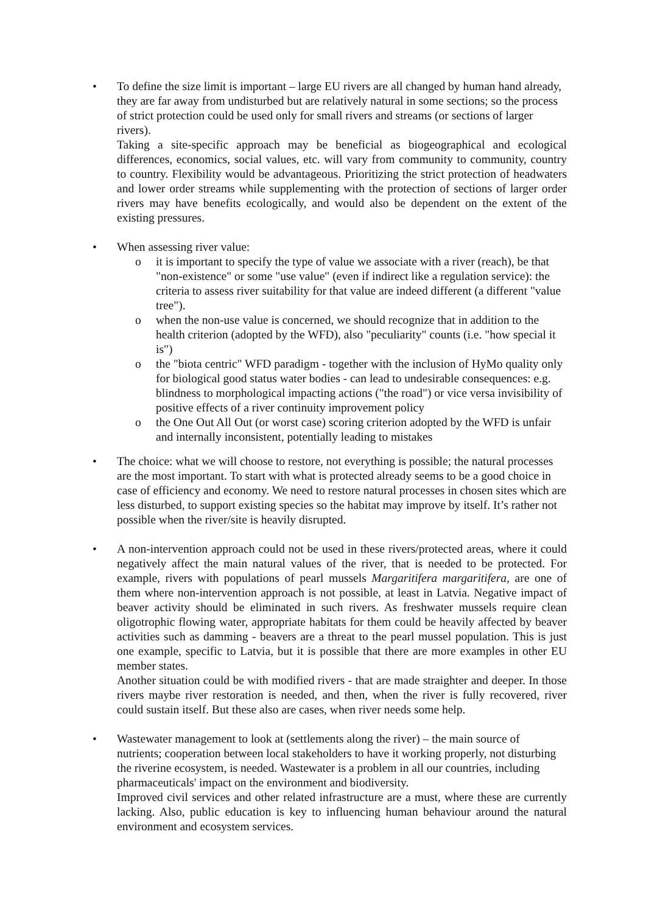• To define the size limit is important – large EU rivers are all changed by human hand already, they are far away from undisturbed but are relatively natural in some sections; so the process of strict protection could be used only for small rivers and streams (or sections of larger rivers).
Taking a site-specific approach may be beneficial as biogeographical and ecological differences, economics, social values, etc. will vary from community to community, country to country. Flexibility would be advantageous. Prioritizing the strict protection of headwaters and lower order streams while supplementing with the protection of sections of larger order rivers may have benefits ecologically, and would also be dependent on the extent of the existing pressures.
• When assessing river value:
o it is important to specify the type of value we associate with a river (reach), be that "non-existence" or some "use value" (even if indirect like a regulation service): the criteria to assess river suitability for that value are indeed different (a different "value tree").
o when the non-use value is concerned, we should recognize that in addition to the health criterion (adopted by the WFD), also "peculiarity" counts (i.e. "how special it is")
o the "biota centric" WFD paradigm - together with the inclusion of HyMo quality only for biological good status water bodies - can lead to undesirable consequences: e.g. blindness to morphological impacting actions ("the road") or vice versa invisibility of positive effects of a river continuity improvement policy
o the One Out All Out (or worst case) scoring criterion adopted by the WFD is unfair and internally inconsistent, potentially leading to mistakes
• The choice: what we will choose to restore, not everything is possible; the natural processes are the most important. To start with what is protected already seems to be a good choice in case of efficiency and economy. We need to restore natural processes in chosen sites which are less disturbed, to support existing species so the habitat may improve by itself. It’s rather not possible when the river/site is heavily disrupted.
• A non-intervention approach could not be used in these rivers/protected areas, where it could negatively affect the main natural values of the river, that is needed to be protected. For example, rivers with populations of pearl mussels Margaritifera margaritifera, are one of them where non-intervention approach is not possible, at least in Latvia. Negative impact of beaver activity should be eliminated in such rivers. As freshwater mussels require clean oligotrophic flowing water, appropriate habitats for them could be heavily affected by beaver activities such as damming - beavers are a threat to the pearl mussel population. This is just one example, specific to Latvia, but it is possible that there are more examples in other EU member states.
Another situation could be with modified rivers - that are made straighter and deeper. In those rivers maybe river restoration is needed, and then, when the river is fully recovered, river could sustain itself. But these also are cases, when river needs some help.
• Wastewater management to look at (settlements along the river) – the main source of nutrients; cooperation between local stakeholders to have it working properly, not disturbing the riverine ecosystem, is needed. Wastewater is a problem in all our countries, including pharmaceuticals' impact on the environment and biodiversity.
Improved civil services and other related infrastructure are a must, where these are currently lacking. Also, public education is key to influencing human behaviour around the natural environment and ecosystem services.